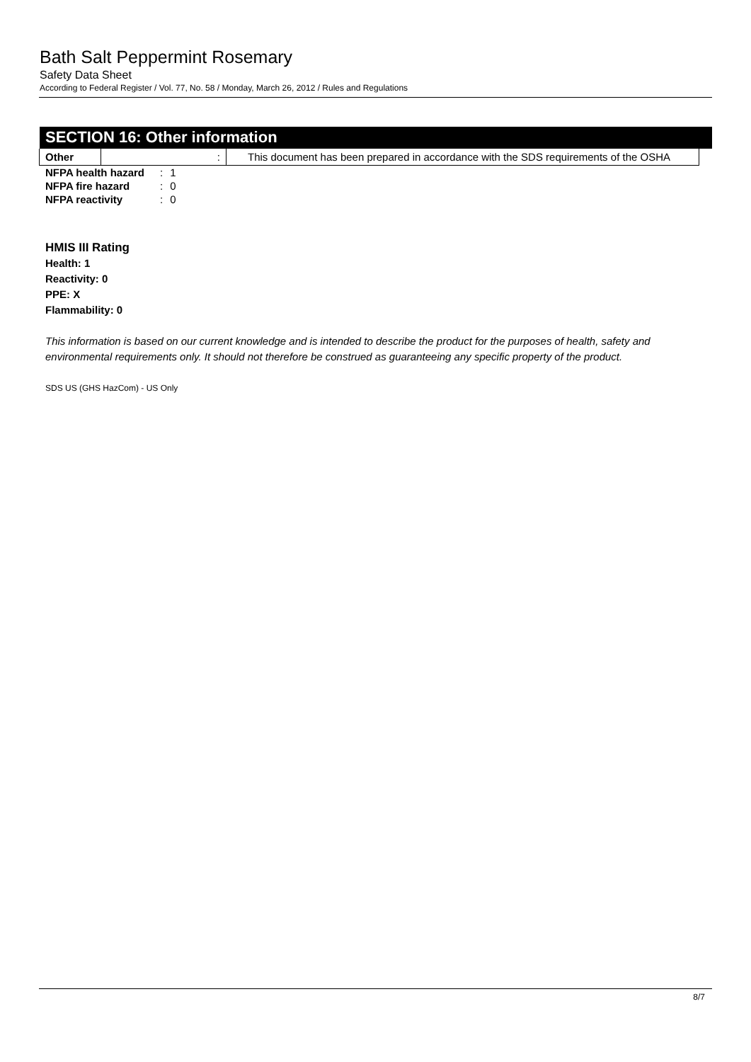Bath Salt Peppermint Rosemary
Safety Data Sheet
According to Federal Register / Vol. 77, No. 58 / Monday, March 26, 2012 / Rules and Regulations
SECTION 16: Other information
| Other | : | This document has been prepared in accordance with the SDS requirements of the OSHA |
| NFPA health hazard | : | 1 |
| NFPA fire hazard | : | 0 |
| NFPA reactivity | : | 0 |
HMIS III Rating
Health: 1
Reactivity: 0
PPE: X
Flammability: 0
This information is based on our current knowledge and is intended to describe the product for the purposes of health, safety and environmental requirements only. It should not therefore be construed as guaranteeing any specific property of the product.
SDS US (GHS HazCom) - US Only
8/7